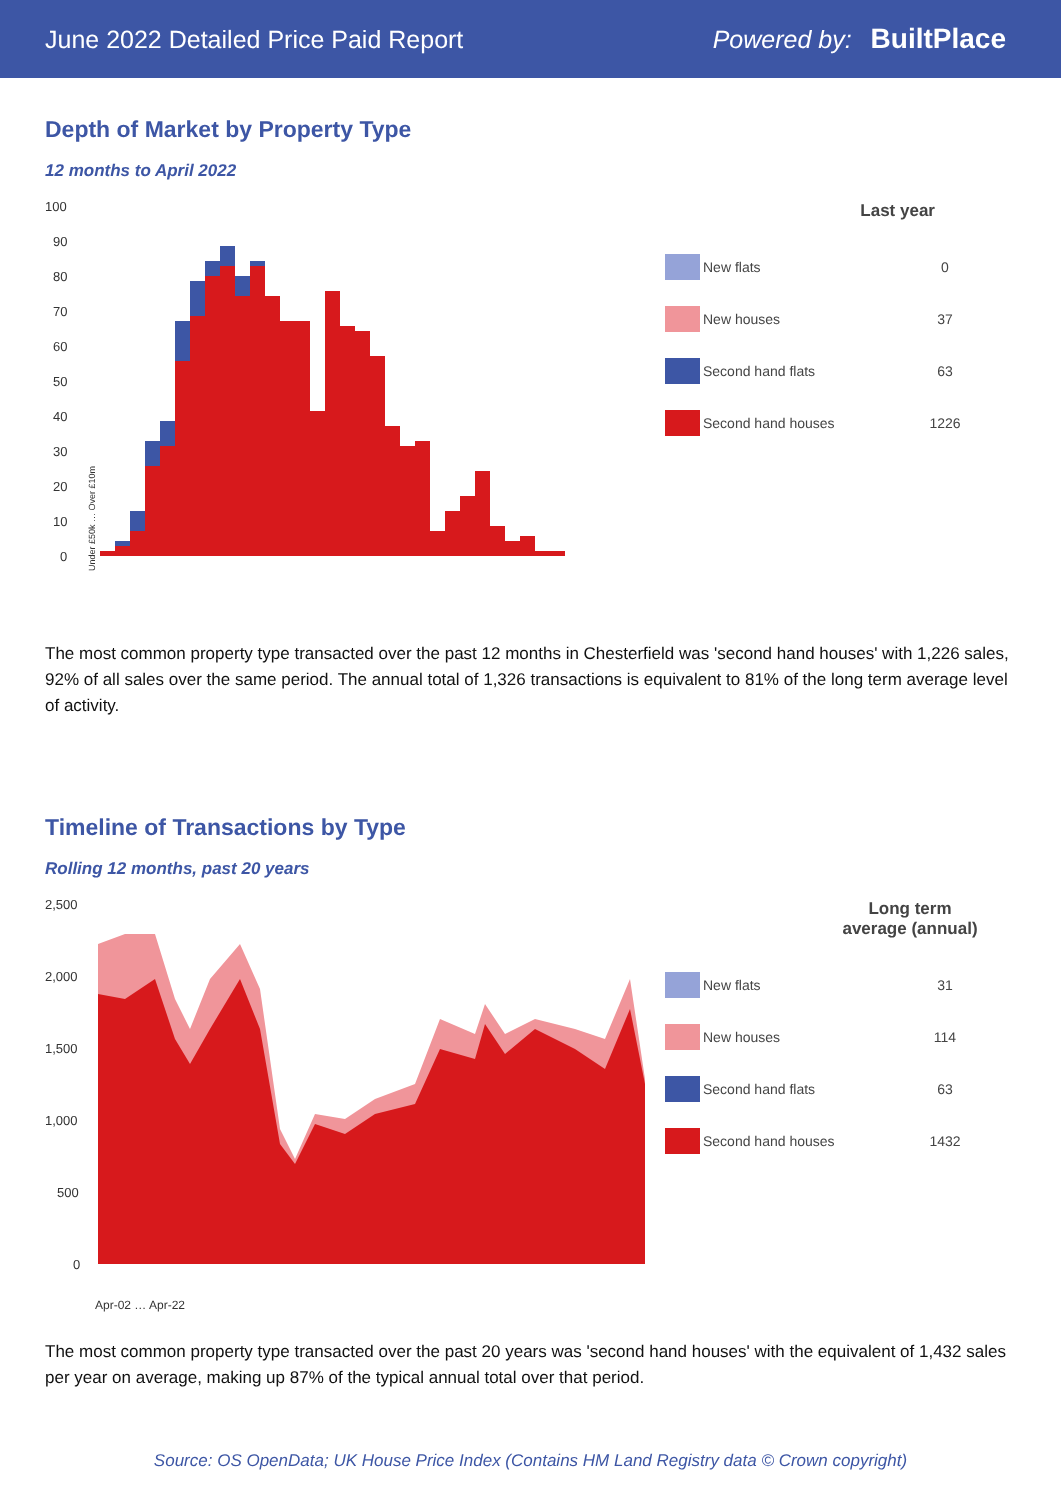June 2022 Detailed Price Paid Report
Powered by: BuiltPlace
Depth of Market by Property Type
12 months to April 2022
100
90
80
70
60
50
40
30
20
10
0
Under £50k … Over £10m
Last year
New flats 0
New houses 37
Second hand flats 63
Second hand houses 1226
The most common property type transacted over the past 12 months in Chesterfield was 'second hand houses' with 1,226 sales, 92% of all sales over the same period. The annual total of 1,326 transactions is equivalent to 81% of the long term average level of activity.
Timeline of Transactions by Type
Rolling 12 months, past 20 years
2,500
2,000
1,500
1,000
500
0
Apr-02 … Apr-22
Long term average (annual)
New flats 31
New houses 114
Second hand flats 63
Second hand houses 1432
The most common property type transacted over the past 20 years was 'second hand houses' with the equivalent of 1,432 sales per year on average, making up 87% of the typical annual total over that period.
Source: OS OpenData; UK House Price Index (Contains HM Land Registry data © Crown copyright)